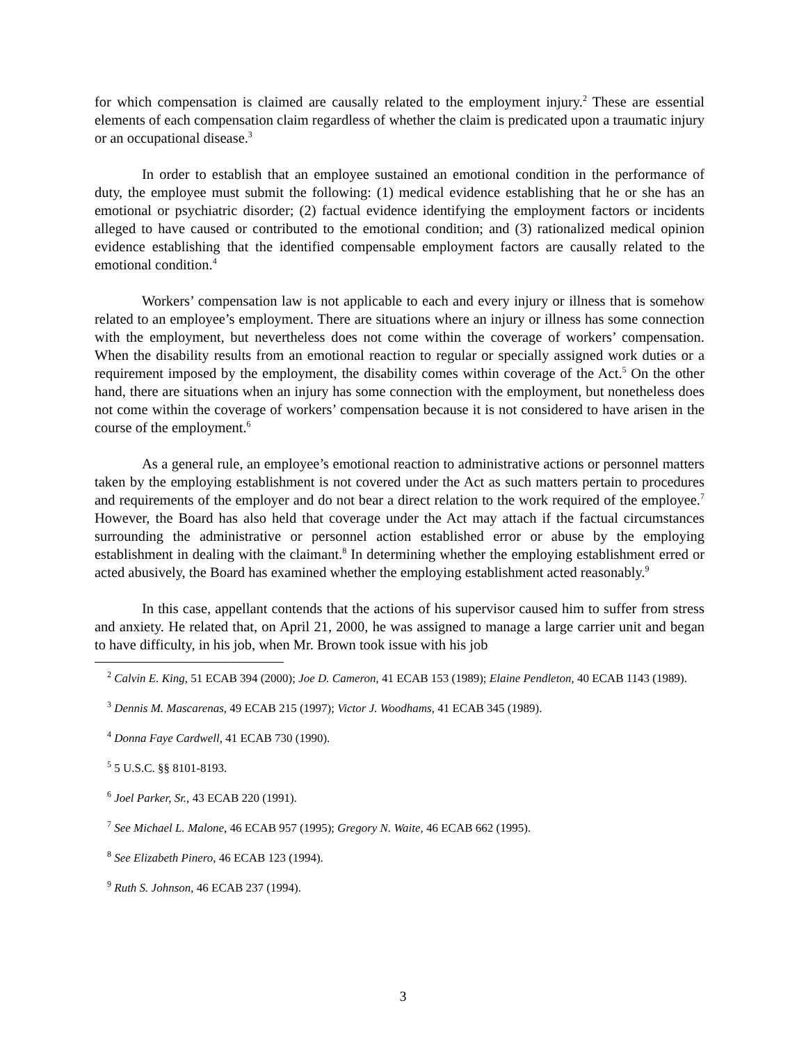for which compensation is claimed are causally related to the employment injury.<sup>2</sup> These are essential elements of each compensation claim regardless of whether the claim is predicated upon a traumatic injury or an occupational disease.<sup>3</sup>
In order to establish that an employee sustained an emotional condition in the performance of duty, the employee must submit the following: (1) medical evidence establishing that he or she has an emotional or psychiatric disorder; (2) factual evidence identifying the employment factors or incidents alleged to have caused or contributed to the emotional condition; and (3) rationalized medical opinion evidence establishing that the identified compensable employment factors are causally related to the emotional condition.<sup>4</sup>
Workers’ compensation law is not applicable to each and every injury or illness that is somehow related to an employee’s employment. There are situations where an injury or illness has some connection with the employment, but nevertheless does not come within the coverage of workers’ compensation. When the disability results from an emotional reaction to regular or specially assigned work duties or a requirement imposed by the employment, the disability comes within coverage of the Act.<sup>5</sup> On the other hand, there are situations when an injury has some connection with the employment, but nonetheless does not come within the coverage of workers’ compensation because it is not considered to have arisen in the course of the employment.<sup>6</sup>
As a general rule, an employee’s emotional reaction to administrative actions or personnel matters taken by the employing establishment is not covered under the Act as such matters pertain to procedures and requirements of the employer and do not bear a direct relation to the work required of the employee.<sup>7</sup> However, the Board has also held that coverage under the Act may attach if the factual circumstances surrounding the administrative or personnel action established error or abuse by the employing establishment in dealing with the claimant.<sup>8</sup> In determining whether the employing establishment erred or acted abusively, the Board has examined whether the employing establishment acted reasonably.<sup>9</sup>
In this case, appellant contends that the actions of his supervisor caused him to suffer from stress and anxiety. He related that, on April 21, 2000, he was assigned to manage a large carrier unit and began to have difficulty, in his job, when Mr. Brown took issue with his job
<sup>2</sup> Calvin E. King, 51 ECAB 394 (2000); Joe D. Cameron, 41 ECAB 153 (1989); Elaine Pendleton, 40 ECAB 1143 (1989).
<sup>3</sup> Dennis M. Mascarenas, 49 ECAB 215 (1997); Victor J. Woodhams, 41 ECAB 345 (1989).
<sup>4</sup> Donna Faye Cardwell, 41 ECAB 730 (1990).
<sup>5</sup> 5 U.S.C. §§ 8101-8193.
<sup>6</sup> Joel Parker, Sr., 43 ECAB 220 (1991).
<sup>7</sup> See Michael L. Malone, 46 ECAB 957 (1995); Gregory N. Waite, 46 ECAB 662 (1995).
<sup>8</sup> See Elizabeth Pinero, 46 ECAB 123 (1994).
<sup>9</sup> Ruth S. Johnson, 46 ECAB 237 (1994).
3